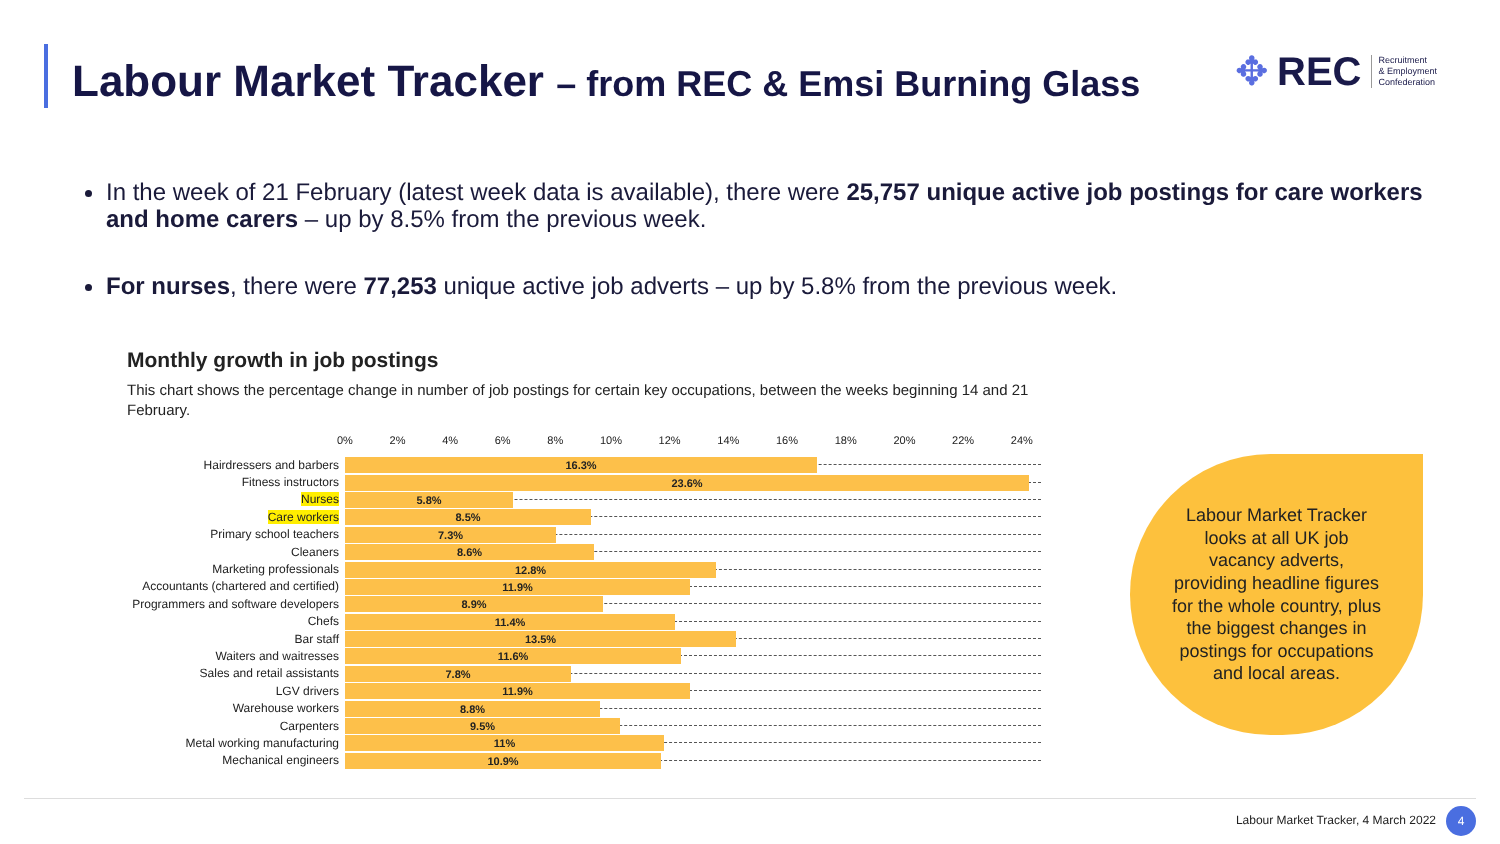Labour Market Tracker – from REC & Emsi Burning Glass
✥ REC Recruitment
& Employment
Confederation
In the week of 21 February (latest week data is available), there were 25,757 unique active job postings for care workers and home carers – up by 8.5% from the previous week.
For nurses, there were 77,253 unique active job adverts – up by 5.8% from the previous week.
Monthly growth in job postings
This chart shows the percentage change in number of job postings for certain key occupations, between the weeks beginning 14 and 21 February.
0% 2% 4% 6% 8% 10% 12% 14% 16% 18% 20% 22% 24%
Hairdressers and barbers
16.3%
Fitness instructors
23.6%
Nurses
5.8%
Care workers
8.5%
Primary school teachers
7.3%
Cleaners
8.6%
Marketing professionals
12.8%
Accountants (chartered and certified)
11.9%
Programmers and software developers
8.9%
Chefs
11.4%
Bar staff
13.5%
Waiters and waitresses
11.6%
Sales and retail assistants
7.8%
LGV drivers
11.9%
Warehouse workers
8.8%
Carpenters
9.5%
Metal working manufacturing
11%
Mechanical engineers
10.9%
Labour Market Tracker looks at all UK job vacancy adverts, providing headline figures for the whole country, plus the biggest changes in postings for occupations and local areas.
Labour Market Tracker, 4 March 2022
4